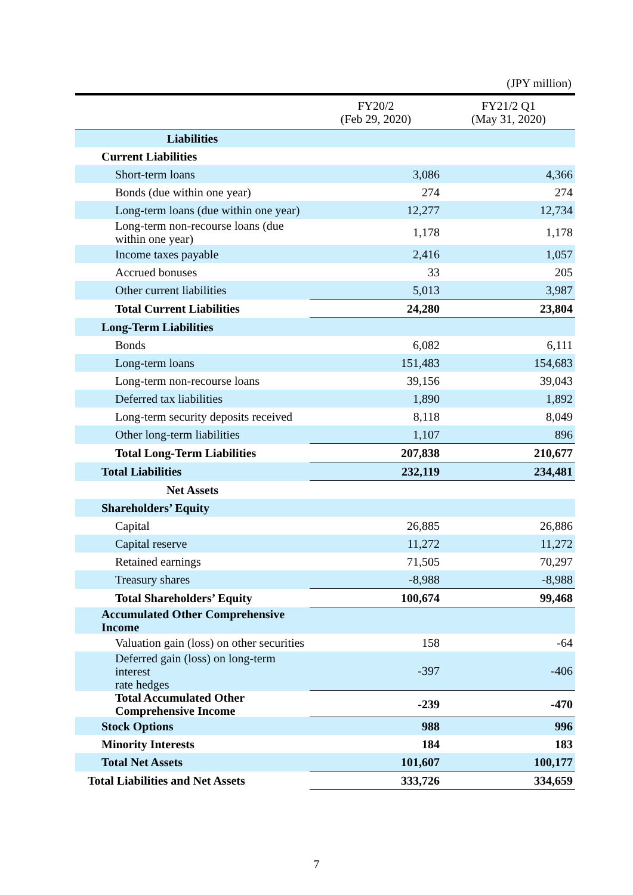(JPY million)
| | FY20/2 (Feb 29, 2020) | FY21/2 Q1 (May 31, 2020) |
| --- | --- | --- |
| Liabilities | | |
| Current Liabilities | | |
| Short-term loans | 3,086 | 4,366 |
| Bonds (due within one year) | 274 | 274 |
| Long-term loans (due within one year) | 12,277 | 12,734 |
| Long-term non-recourse loans (due within one year) | 1,178 | 1,178 |
| Income taxes payable | 2,416 | 1,057 |
| Accrued bonuses | 33 | 205 |
| Other current liabilities | 5,013 | 3,987 |
| Total Current Liabilities | 24,280 | 23,804 |
| Long-Term Liabilities | | |
| Bonds | 6,082 | 6,111 |
| Long-term loans | 151,483 | 154,683 |
| Long-term non-recourse loans | 39,156 | 39,043 |
| Deferred tax liabilities | 1,890 | 1,892 |
| Long-term security deposits received | 8,118 | 8,049 |
| Other long-term liabilities | 1,107 | 896 |
| Total Long-Term Liabilities | 207,838 | 210,677 |
| Total Liabilities | 232,119 | 234,481 |
| Net Assets | | |
| Shareholders’ Equity | | |
| Capital | 26,885 | 26,886 |
| Capital reserve | 11,272 | 11,272 |
| Retained earnings | 71,505 | 70,297 |
| Treasury shares | -8,988 | -8,988 |
| Total Shareholders’ Equity | 100,674 | 99,468 |
| Accumulated Other Comprehensive Income | | |
| Valuation gain (loss) on other securities | 158 | -64 |
| Deferred gain (loss) on long-term interest rate hedges | -397 | -406 |
| Total Accumulated Other Comprehensive Income | -239 | -470 |
| Stock Options | 988 | 996 |
| Minority Interests | 184 | 183 |
| Total Net Assets | 101,607 | 100,177 |
| Total Liabilities and Net Assets | 333,726 | 334,659 |
7